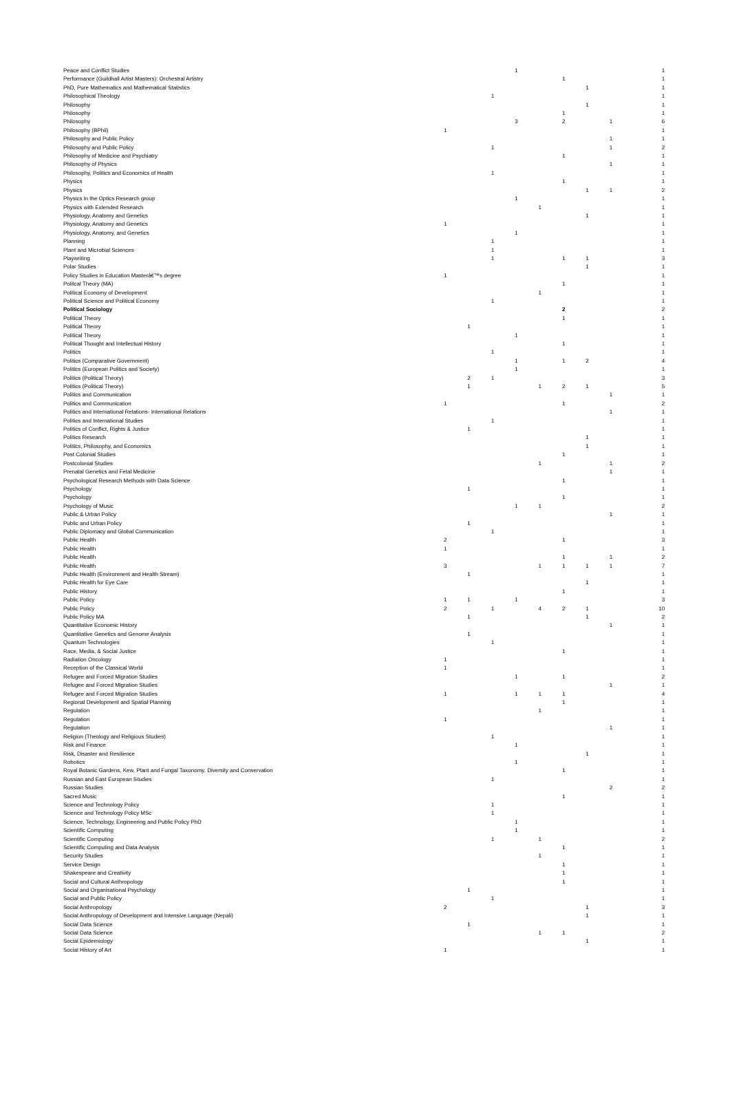| Peace and Conflict Studies | | | | 1 | | | | | 1 |
| Performance (Guildhall Artist Masters): Orchestral Artistry | | | | | | 1 | | | 1 |
| PhD, Pure Mathematics and Mathematical Statistics | | | | | | | 1 | | 1 |
| Philosophical Theology | | | 1 | | | | | | 1 |
| Philosophy | | | | | | | 1 | | 1 |
| Philosophy | | | | | | 1 | | | 1 |
| Philosophy | | | | 3 | | 2 | | 1 | 6 |
| Philosophy (BPhil) | 1 | | | | | | | | 1 |
| Philosophy and Public Policy | | | | | | | | 1 | 1 |
| Philosophy and Public Policy | | | 1 | | | | | 1 | 2 |
| Philosophy of Medicine and Psychiatry | | | | | | 1 | | | 1 |
| Philosophy of Physics | | | | | | | | 1 | 1 |
| Philosophy, Politics and Economics of Health | | | 1 | | | | | | 1 |
| Physics | | | | | | 1 | | | 1 |
| Physics | | | | | | | 1 | 1 | 2 |
| Physics in the Optics Research group | | | | 1 | | | | | 1 |
| Physics with Extended Research | | | | | 1 | | | | 1 |
| Physiology, Anatomy and Genetics | | | | | | | 1 | | 1 |
| Physiology, Anatomy and Genetics | 1 | | | | | | | | 1 |
| Physiology, Anatomy, and Genetics | | | | 1 | | | | | 1 |
| Planning | | | 1 | | | | | | 1 |
| Plant and Microbial Sciences | | | 1 | | | | | | 1 |
| Playwriting | | | 1 | | | 1 | 1 | | 3 |
| Polar Studies | | | | | | | 1 | | 1 |
| Policy Studies in Education Masterâ€™s degree | 1 | | | | | | | | 1 |
| Politcal Theory (MA) | | | | | | 1 | | | 1 |
| Political Economy of Development | | | | | 1 | | | | 1 |
| Political Science and Political Economy | | | 1 | | | | | | 1 |
| Political Sociology | | | | | | 2 | | | 2 |
| Political Theory | | | | | | 1 | | | 1 |
| Political Theory | | 1 | | | | | | | 1 |
| Political Theory | | | | 1 | | | | | 1 |
| Political Thought and Intellectual History | | | | | | 1 | | | 1 |
| Politics | | | 1 | | | | | | 1 |
| Politics (Comparative Government) | | | | 1 | | 1 | 2 | | 4 |
| Politics (European Politics and Society) | | | | 1 | | | | | 1 |
| Politics (Political Theory) | | 2 | 1 | | | | | | 3 |
| Politics (Political Theory) | | 1 | | | 1 | 2 | 1 | | 5 |
| Politics and Communication | | | | | | | | 1 | 1 |
| Politics and Communication | 1 | | | | | 1 | | | 2 |
| Politics and International Relations- International Relations | | | | | | | | 1 | 1 |
| Politics and International Studies | | | 1 | | | | | | 1 |
| Politics of Conflict, Rights & Justice | | 1 | | | | | | | 1 |
| Politics Research | | | | | | | 1 | | 1 |
| Politics, Philosophy, and Economics | | | | | | | 1 | | 1 |
| Post Colonial Studies | | | | | | 1 | | | 1 |
| Postcolonial Studies | | | | | 1 | | | 1 | 2 |
| Prenatal Genetics and Fetal Medicine | | | | | | | | 1 | 1 |
| Psychological Research Methods with Data Science | | | | | | 1 | | | 1 |
| Psychology | | 1 | | | | | | | 1 |
| Psychology | | | | | | 1 | | | 1 |
| Psychology of Music | | | | 1 | 1 | | | | 2 |
| Public & Urban Policy | | | | | | | | 1 | 1 |
| Public and Urban Policy | | 1 | | | | | | | 1 |
| Public Diplomacy and Global Communication | | | 1 | | | | | | 1 |
| Public Health | 2 | | | | | 1 | | | 3 |
| Public Health | 1 | | | | | | | | 1 |
| Public Health | | | | | | 1 | | 1 | 2 |
| Public Health | 3 | | | | 1 | 1 | 1 | 1 | 7 |
| Public Health (Environment and Health Stream) | | 1 | | | | | | | 1 |
| Public Health for Eye Care | | | | | | | 1 | | 1 |
| Public History | | | | | | 1 | | | 1 |
| Public Policy | 1 | 1 | | 1 | | | | | 3 |
| Public Policy | 2 | | 1 | | 4 | 2 | 1 | | 10 |
| Public Policy MA | | 1 | | | | | 1 | | 2 |
| Quantitative Economic History | | | | | | | | 1 | 1 |
| Quantitative Genetics and Genome Analysis | | 1 | | | | | | | 1 |
| Quantum Technologies | | | 1 | | | | | | 1 |
| Race, Media, & Social Justice | | | | | | 1 | | | 1 |
| Radiation Oncology | 1 | | | | | | | | 1 |
| Reception of the Classical World | 1 | | | | | | | | 1 |
| Refugee and Forced Migration Studies | | | | 1 | | 1 | | | 2 |
| Refugee and Forced Migration Studies | | | | | | | | 1 | 1 |
| Refugee and Forced Migration Studies | 1 | | | 1 | 1 | 1 | | | 4 |
| Regional Development and Spatial Planning | | | | | | 1 | | | 1 |
| Regulation | | | | | 1 | | | | 1 |
| Regulation | 1 | | | | | | | | 1 |
| Regulation | | | | | | | | 1 | 1 |
| Religion (Theology and Religious Studies) | | | 1 | | | | | | 1 |
| Risk and Finance | | | | 1 | | | | | 1 |
| Risk, Disaster and Resilience | | | | | | | 1 | | 1 |
| Robotics | | | | 1 | | | | | 1 |
| Royal Botanic Gardens, Kew, Plant and Fungal Taxonomy, Diversity and Conservation | | | | | | 1 | | | 1 |
| Russian and East European Studies | | | 1 | | | | | | 1 |
| Russian Studies | | | | | | | | 2 | 2 |
| Sacred Music | | | | | | 1 | | | 1 |
| Science and Technology Policy | | | 1 | | | | | | 1 |
| Science and Technology Policy MSc | | | 1 | | | | | | 1 |
| Science, Technology, Engineering and Public Policy PhD | | | | 1 | | | | | 1 |
| Scientific Computing | | | | 1 | | | | | 1 |
| Scientific Computing | | | 1 | | 1 | | | | 2 |
| Scientific Computing and Data Analysis | | | | | | 1 | | | 1 |
| Security Studies | | | | | 1 | | | | 1 |
| Service Design | | | | | | 1 | | | 1 |
| Shakespeare and Creativity | | | | | | 1 | | | 1 |
| Social and Cultural Anthropology | | | | | | 1 | | | 1 |
| Social and Organisational Psychology | | 1 | | | | | | | 1 |
| Social and Public Policy | | | 1 | | | | | | 1 |
| Social Anthropology | 2 | | | | | | 1 | | 3 |
| Social Anthropology of Development and Intensive Language (Nepali) | | | | | | | 1 | | 1 |
| Social Data Science | | 1 | | | | | | | 1 |
| Social Data Science | | | | | 1 | 1 | | | 2 |
| Social Epidemiology | | | | | | | 1 | | 1 |
| Social History of Art | 1 | | | | | | | | 1 |